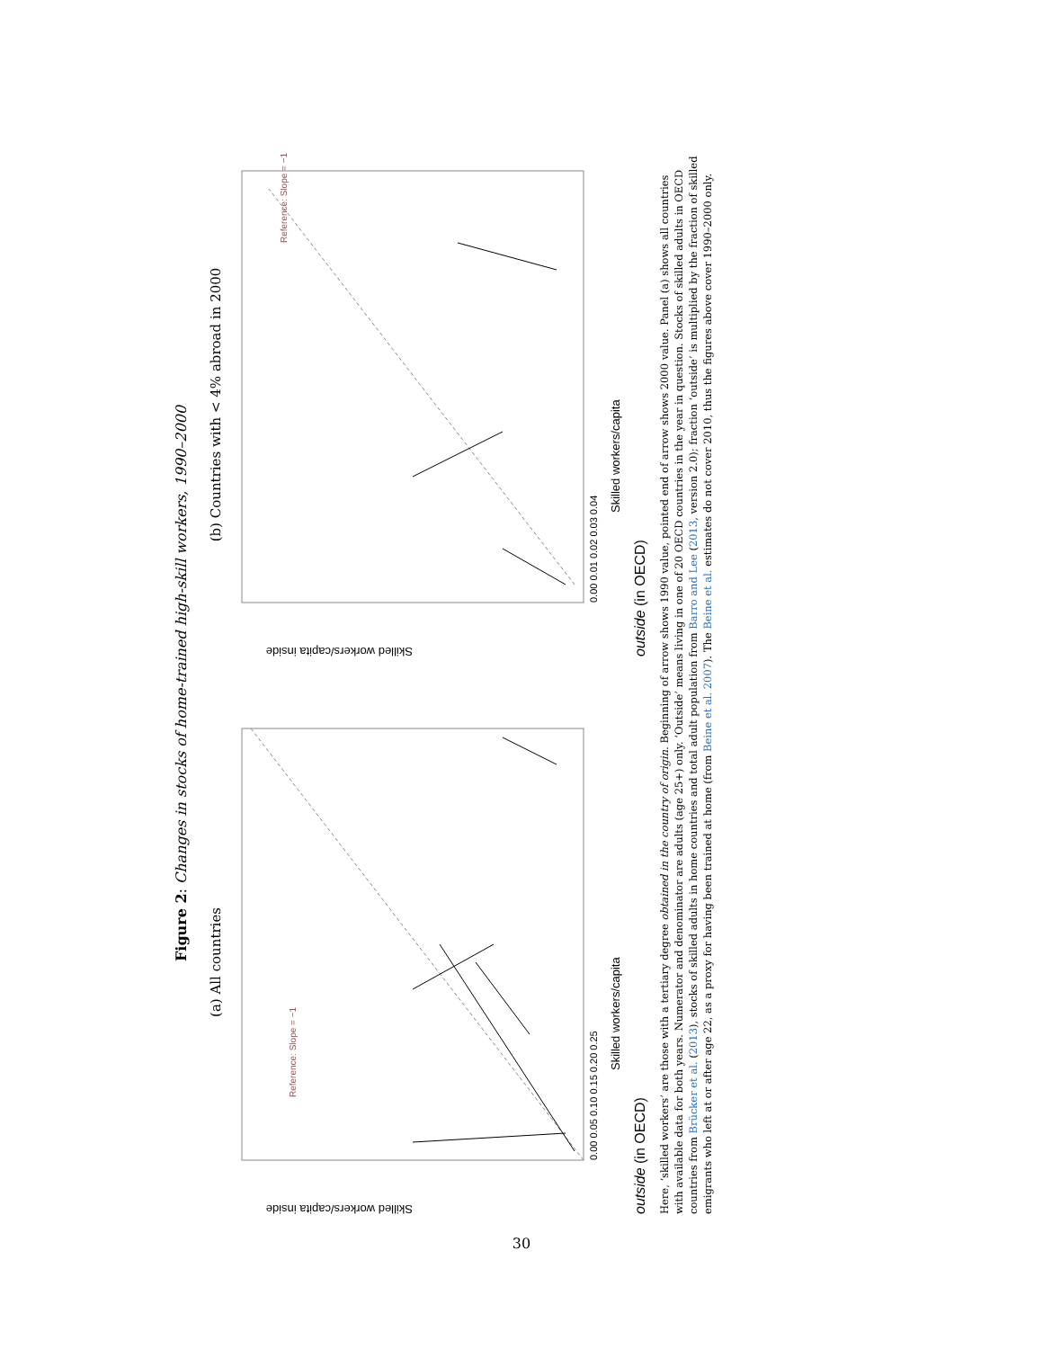Figure 2: Changes in stocks of home-trained high-skill workers, 1990–2000
(a) All countries
Reference: Slope = −1
Skilled workers/capita inside
0.00 0.05 0.10 0.15 0.20 0.25
Skilled workers/capita outside (in OECD)
(b) Countries with < 4% abroad in 2000
Reference: Slope = −1
Skilled workers/capita inside
0.00 0.01 0.02 0.03 0.04
Skilled workers/capita outside (in OECD)
Here, ‘skilled workers’ are those with a tertiary degree obtained in the country of origin. Beginning of arrow shows 1990 value, pointed end of arrow shows 2000 value. Panel (a) shows all countries with available data for both years. Numerator and denominator are adults (age 25+) only. ‘Outside’ means living in one of 20 OECD countries in the year in question. Stocks of skilled adults in OECD countries from Brücker et al. (2013), stocks of skilled adults in home countries and total adult population from Barro and Lee (2013, version 2.0); fraction ‘outside’ is multiplied by the fraction of skilled emigrants who left at or after age 22, as a proxy for having been trained at home (from Beine et al. 2007). The Beine et al. estimates do not cover 2010, thus the figures above cover 1990–2000 only.
30